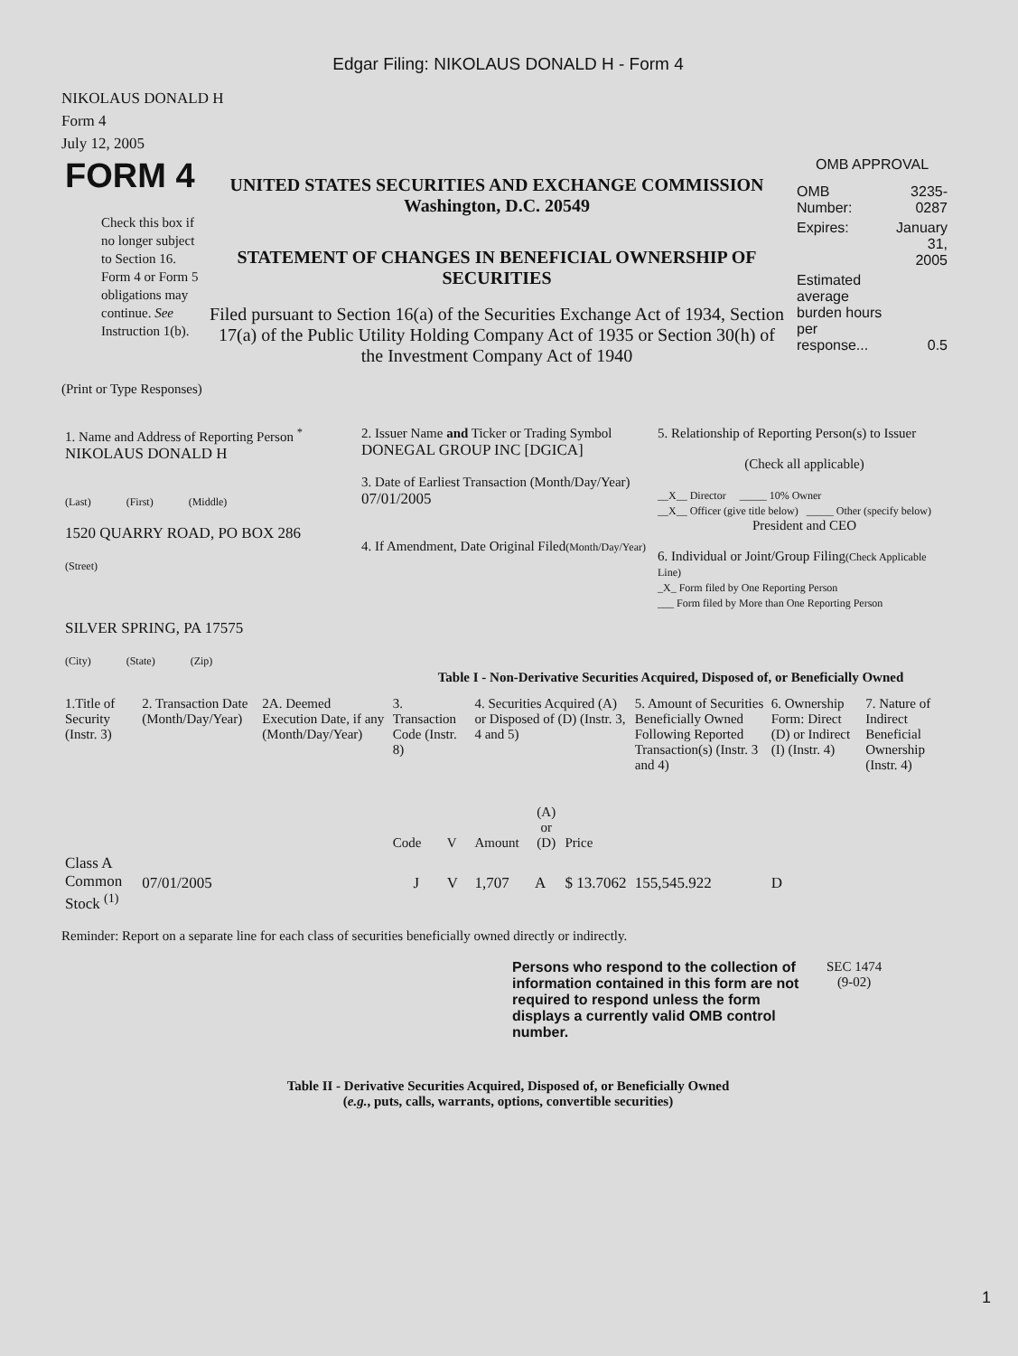Edgar Filing: NIKOLAUS DONALD H - Form 4
NIKOLAUS DONALD H
Form 4
July 12, 2005
| FORM 4 Check this box if no longer subject to Section 16. Form 4 or Form 5 obligations may continue. See Instruction 1(b). | UNITED STATES SECURITIES AND EXCHANGE COMMISSION Washington, D.C. 20549 STATEMENT OF CHANGES IN BENEFICIAL OWNERSHIP OF SECURITIES Filed pursuant to Section 16(a) of the Securities Exchange Act of 1934, Section 17(a) of the Public Utility Holding Company Act of 1935 or Section 30(h) of the Investment Company Act of 1940 | OMB APPROVAL / OMB Number: / 3235-0287 / / Expires: / January 31, 2005 / / Estimated average burden hours per response... / 0.5 / |
(Print or Type Responses)
| 1. Name and Address of Reporting Person <sup>*</sup> NIKOLAUS DONALD H (Last) (First) (Middle) 1520 QUARRY ROAD, PO BOX 286 (Street) SILVER SPRING, PA 17575 (City) (State) (Zip) | 2. Issuer Name and Ticker or Trading Symbol DONEGAL GROUP INC [DGICA] 3. Date of Earliest Transaction (Month/Day/Year) 07/01/2005 4. If Amendment, Date Original Filed (Month/Day/Year) | 5. Relationship of Reporting Person(s) to Issuer (Check all applicable) __X__ Director _____ 10% Owner __X__ Officer (give title below) _____ Other (specify below) President and CEO 6. Individual or Joint/Group Filing (Check Applicable Line) _X_ Form filed by One Reporting Person ___ Form filed by More than One Reporting Person |
Table I - Non-Derivative Securities Acquired, Disposed of, or Beneficially Owned
| 1.Title of Security (Instr. 3) | 2. Transaction Date (Month/Day/Year) | 2A. Deemed Execution Date, if any (Month/Day/Year) | 3. Transaction Code (Instr. 8) | | 4. Securities Acquired (A) or Disposed of (D) (Instr. 3, 4 and 5) | | | 5. Amount of Securities Beneficially Owned Following Reported Transaction(s) (Instr. 3 and 4) | 6. Ownership Form: Direct (D) or Indirect (I) (Instr. 4) | 7. Nature of Indirect Beneficial Ownership (Instr. 4) |
| --- | --- | --- | --- | --- | --- | --- | --- | --- | --- | --- |
| | | | Code | V | Amount | (A) or (D) | Price | | | |
| Class A Common Stock <sup>(1)</sup> | 07/01/2005 | | J | V | 1,707 | A | $ 13.7062 | 155,545.922 | D | |
Reminder: Report on a separate line for each class of securities beneficially owned directly or indirectly.
| Persons who respond to the collection of information contained in this form are not required to respond unless the form displays a currently valid OMB control number. | SEC 1474 (9-02) |
Table II - Derivative Securities Acquired, Disposed of, or Beneficially Owned
(e.g., puts, calls, warrants, options, convertible securities)
1